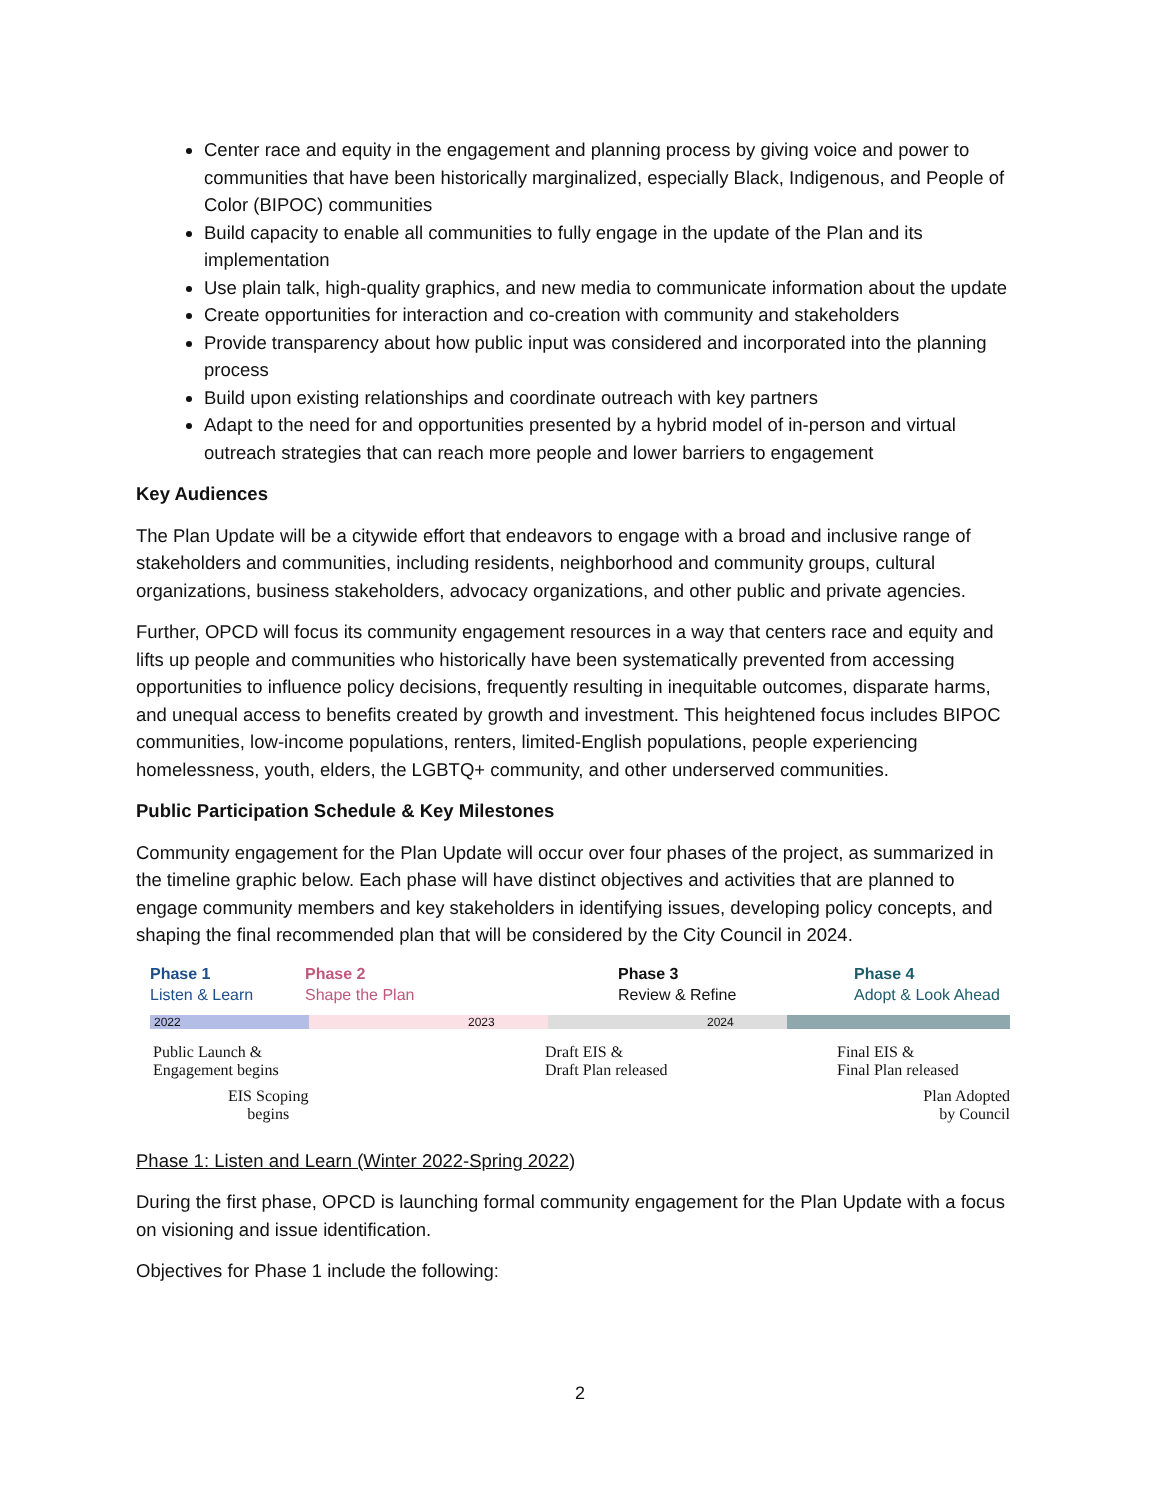Center race and equity in the engagement and planning process by giving voice and power to communities that have been historically marginalized, especially Black, Indigenous, and People of Color (BIPOC) communities
Build capacity to enable all communities to fully engage in the update of the Plan and its implementation
Use plain talk, high-quality graphics, and new media to communicate information about the update
Create opportunities for interaction and co-creation with community and stakeholders
Provide transparency about how public input was considered and incorporated into the planning process
Build upon existing relationships and coordinate outreach with key partners
Adapt to the need for and opportunities presented by a hybrid model of in-person and virtual outreach strategies that can reach more people and lower barriers to engagement
Key Audiences
The Plan Update will be a citywide effort that endeavors to engage with a broad and inclusive range of stakeholders and communities, including residents, neighborhood and community groups, cultural organizations, business stakeholders, advocacy organizations, and other public and private agencies.
Further, OPCD will focus its community engagement resources in a way that centers race and equity and lifts up people and communities who historically have been systematically prevented from accessing opportunities to influence policy decisions, frequently resulting in inequitable outcomes, disparate harms, and unequal access to benefits created by growth and investment. This heightened focus includes BIPOC communities, low-income populations, renters, limited-English populations, people experiencing homelessness, youth, elders, the LGBTQ+ community, and other underserved communities.
Public Participation Schedule & Key Milestones
Community engagement for the Plan Update will occur over four phases of the project, as summarized in the timeline graphic below. Each phase will have distinct objectives and activities that are planned to engage community members and key stakeholders in identifying issues, developing policy concepts, and shaping the final recommended plan that will be considered by the City Council in 2024.
Phase 1
Listen & Learn
Phase 2
Shape the Plan
Phase 3
Review & Refine
Phase 4
Adopt & Look Ahead
2022 2023 2024
Public Launch &
Engagement begins
EIS Scoping
begins
Draft EIS &
Draft Plan released
Final EIS &
Final Plan released
Plan Adopted
by Council
Phase 1: Listen and Learn (Winter 2022-Spring 2022)
During the first phase, OPCD is launching formal community engagement for the Plan Update with a focus on visioning and issue identification.
Objectives for Phase 1 include the following:
2